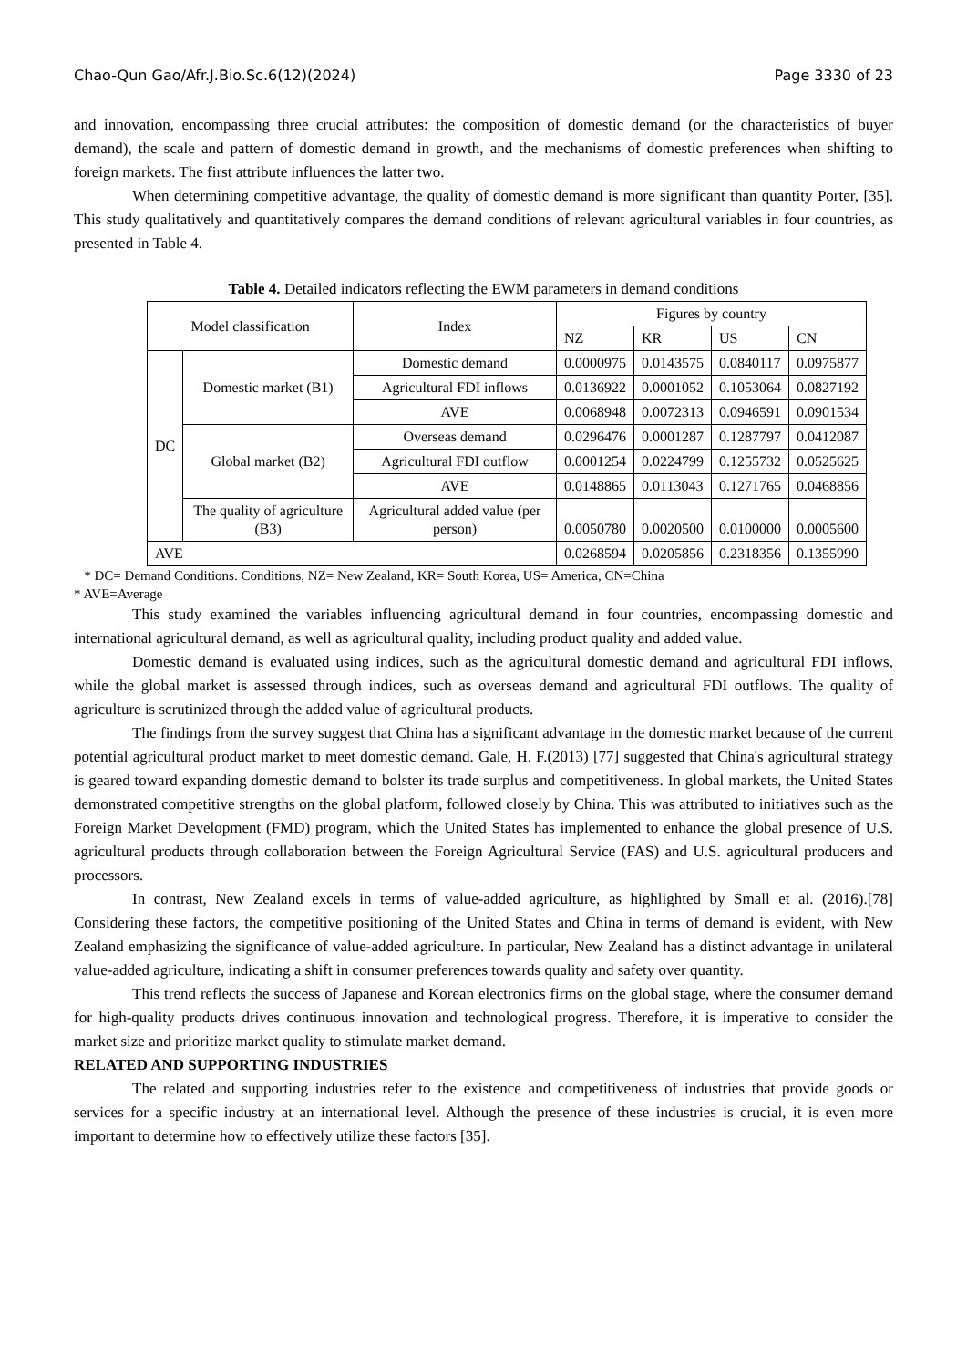Chao-Qun Gao/Afr.J.Bio.Sc.6(12)(2024) Page 3330 of 23
and innovation, encompassing three crucial attributes: the composition of domestic demand (or the characteristics of buyer demand), the scale and pattern of domestic demand in growth, and the mechanisms of domestic preferences when shifting to foreign markets. The first attribute influences the latter two.
When determining competitive advantage, the quality of domestic demand is more significant than quantity Porter, [35]. This study qualitatively and quantitatively compares the demand conditions of relevant agricultural variables in four countries, as presented in Table 4.
Table 4. Detailed indicators reflecting the EWM parameters in demand conditions
| Model classification | | Index | Figures by country | | | |
| --- | --- | --- | --- | --- | --- | --- |
| | | | NZ | KR | US | CN |
| DC | Domestic market (B1) | Domestic demand | 0.0000975 | 0.0143575 | 0.0840117 | 0.0975877 |
| | | Agricultural FDI inflows | 0.0136922 | 0.0001052 | 0.1053064 | 0.0827192 |
| | | AVE | 0.0068948 | 0.0072313 | 0.0946591 | 0.0901534 |
| | Global market (B2) | Overseas demand | 0.0296476 | 0.0001287 | 0.1287797 | 0.0412087 |
| | | Agricultural FDI outflow | 0.0001254 | 0.0224799 | 0.1255732 | 0.0525625 |
| | | AVE | 0.0148865 | 0.0113043 | 0.1271765 | 0.0468856 |
| | The quality of agriculture (B3) | Agricultural added value (per person) | 0.0050780 | 0.0020500 | 0.0100000 | 0.0005600 |
| AVE | | | 0.0268594 | 0.0205856 | 0.2318356 | 0.1355990 |
* DC= Demand Conditions. Conditions, NZ= New Zealand, KR= South Korea, US= America, CN=China
* AVE=Average
This study examined the variables influencing agricultural demand in four countries, encompassing domestic and international agricultural demand, as well as agricultural quality, including product quality and added value.
Domestic demand is evaluated using indices, such as the agricultural domestic demand and agricultural FDI inflows, while the global market is assessed through indices, such as overseas demand and agricultural FDI outflows. The quality of agriculture is scrutinized through the added value of agricultural products.
The findings from the survey suggest that China has a significant advantage in the domestic market because of the current potential agricultural product market to meet domestic demand. Gale, H. F.(2013) [77] suggested that China's agricultural strategy is geared toward expanding domestic demand to bolster its trade surplus and competitiveness. In global markets, the United States demonstrated competitive strengths on the global platform, followed closely by China. This was attributed to initiatives such as the Foreign Market Development (FMD) program, which the United States has implemented to enhance the global presence of U.S. agricultural products through collaboration between the Foreign Agricultural Service (FAS) and U.S. agricultural producers and processors.
In contrast, New Zealand excels in terms of value-added agriculture, as highlighted by Small et al. (2016).[78] Considering these factors, the competitive positioning of the United States and China in terms of demand is evident, with New Zealand emphasizing the significance of value-added agriculture. In particular, New Zealand has a distinct advantage in unilateral value-added agriculture, indicating a shift in consumer preferences towards quality and safety over quantity.
This trend reflects the success of Japanese and Korean electronics firms on the global stage, where the consumer demand for high-quality products drives continuous innovation and technological progress. Therefore, it is imperative to consider the market size and prioritize market quality to stimulate market demand.
RELATED AND SUPPORTING INDUSTRIES
The related and supporting industries refer to the existence and competitiveness of industries that provide goods or services for a specific industry at an international level. Although the presence of these industries is crucial, it is even more important to determine how to effectively utilize these factors [35].